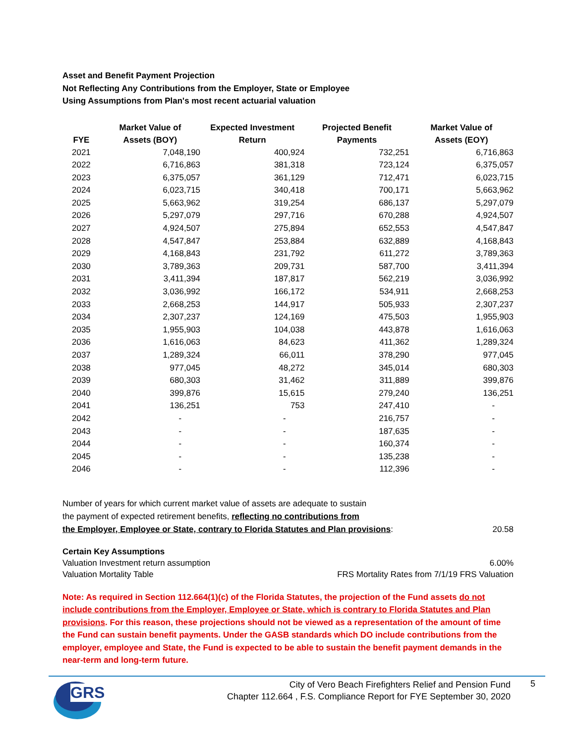Asset and Benefit Payment Projection
Not Reflecting Any Contributions from the Employer, State or Employee
Using Assumptions from Plan's most recent actuarial valuation
| FYE | Market Value of Assets (BOY) | Expected Investment Return | Projected Benefit Payments | Market Value of Assets (EOY) |
| --- | --- | --- | --- | --- |
| 2021 | 7,048,190 | 400,924 | 732,251 | 6,716,863 |
| 2022 | 6,716,863 | 381,318 | 723,124 | 6,375,057 |
| 2023 | 6,375,057 | 361,129 | 712,471 | 6,023,715 |
| 2024 | 6,023,715 | 340,418 | 700,171 | 5,663,962 |
| 2025 | 5,663,962 | 319,254 | 686,137 | 5,297,079 |
| 2026 | 5,297,079 | 297,716 | 670,288 | 4,924,507 |
| 2027 | 4,924,507 | 275,894 | 652,553 | 4,547,847 |
| 2028 | 4,547,847 | 253,884 | 632,889 | 4,168,843 |
| 2029 | 4,168,843 | 231,792 | 611,272 | 3,789,363 |
| 2030 | 3,789,363 | 209,731 | 587,700 | 3,411,394 |
| 2031 | 3,411,394 | 187,817 | 562,219 | 3,036,992 |
| 2032 | 3,036,992 | 166,172 | 534,911 | 2,668,253 |
| 2033 | 2,668,253 | 144,917 | 505,933 | 2,307,237 |
| 2034 | 2,307,237 | 124,169 | 475,503 | 1,955,903 |
| 2035 | 1,955,903 | 104,038 | 443,878 | 1,616,063 |
| 2036 | 1,616,063 | 84,623 | 411,362 | 1,289,324 |
| 2037 | 1,289,324 | 66,011 | 378,290 | 977,045 |
| 2038 | 977,045 | 48,272 | 345,014 | 680,303 |
| 2039 | 680,303 | 31,462 | 311,889 | 399,876 |
| 2040 | 399,876 | 15,615 | 279,240 | 136,251 |
| 2041 | 136,251 | 753 | 247,410 | - |
| 2042 | - | - | 216,757 | - |
| 2043 | - | - | 187,635 | - |
| 2044 | - | - | 160,374 | - |
| 2045 | - | - | 135,238 | - |
| 2046 | - | - | 112,396 | - |
Number of years for which current market value of assets are adequate to sustain
the payment of expected retirement benefits, reflecting no contributions from
the Employer, Employee or State, contrary to Florida Statutes and Plan provisions:
20.58
Certain Key Assumptions
Valuation Investment return assumption 6.00%
Valuation Mortality Table FRS Mortality Rates from 7/1/19 FRS Valuation
Note: As required in Section 112.664(1)(c) of the Florida Statutes, the projection of the Fund assets do not include contributions from the Employer, Employee or State, which is contrary to Florida Statutes and Plan provisions. For this reason, these projections should not be viewed as a representation of the amount of time the Fund can sustain benefit payments. Under the GASB standards which DO include contributions from the employer, employee and State, the Fund is expected to be able to sustain the benefit payment demands in the near-term and long-term future.
GRS
City of Vero Beach Firefighters Relief and Pension Fund
Chapter 112.664 , F.S. Compliance Report for FYE September 30, 2020
5